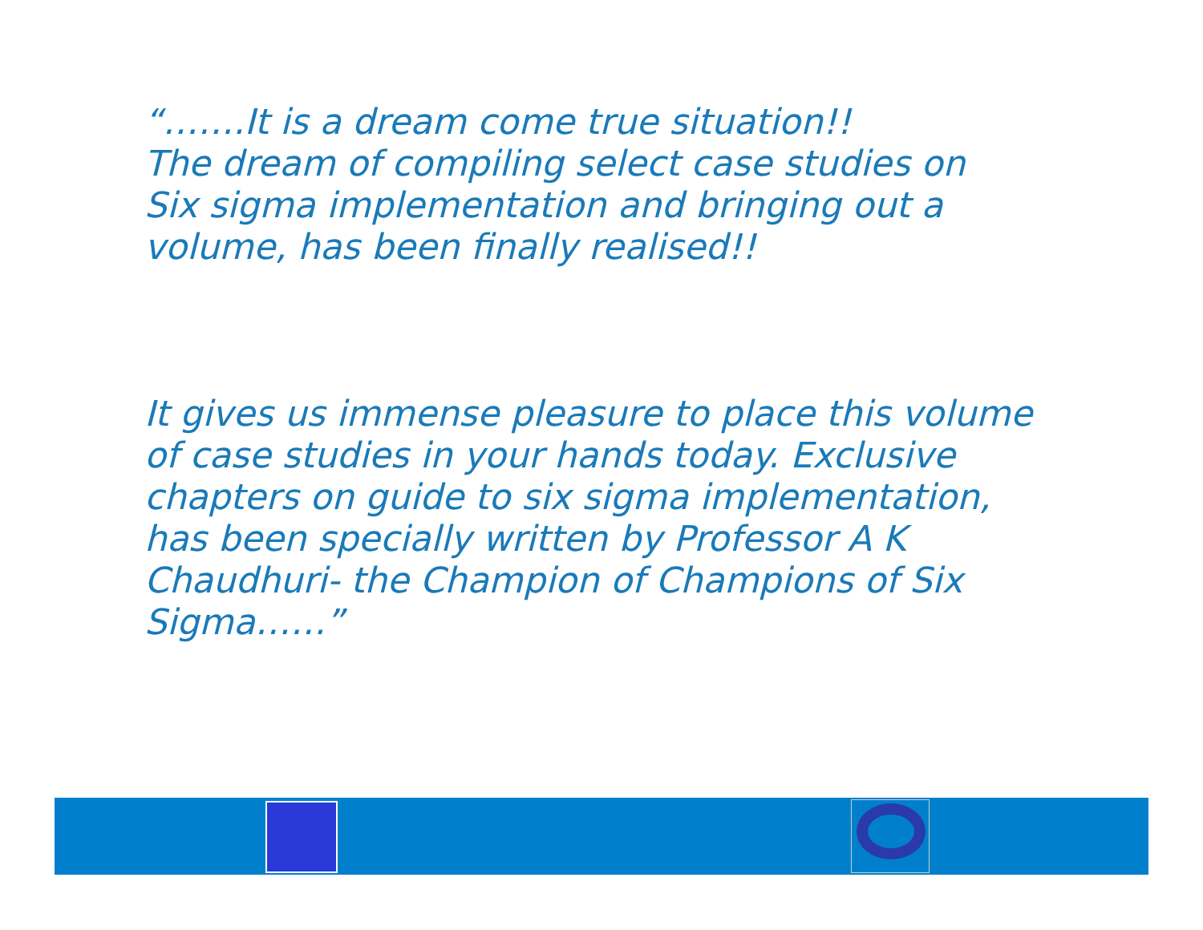“…….It is a dream come true situation!!
The dream of compiling select case studies on
Six sigma implementation and bringing out a
volume, has been finally realised!!
It gives us immense pleasure to place this volume
of case studies in your hands today. Exclusive
chapters on guide to six sigma implementation,
has been specially written by Professor A K
Chaudhuri- the Champion of Champions of Six
Sigma……”